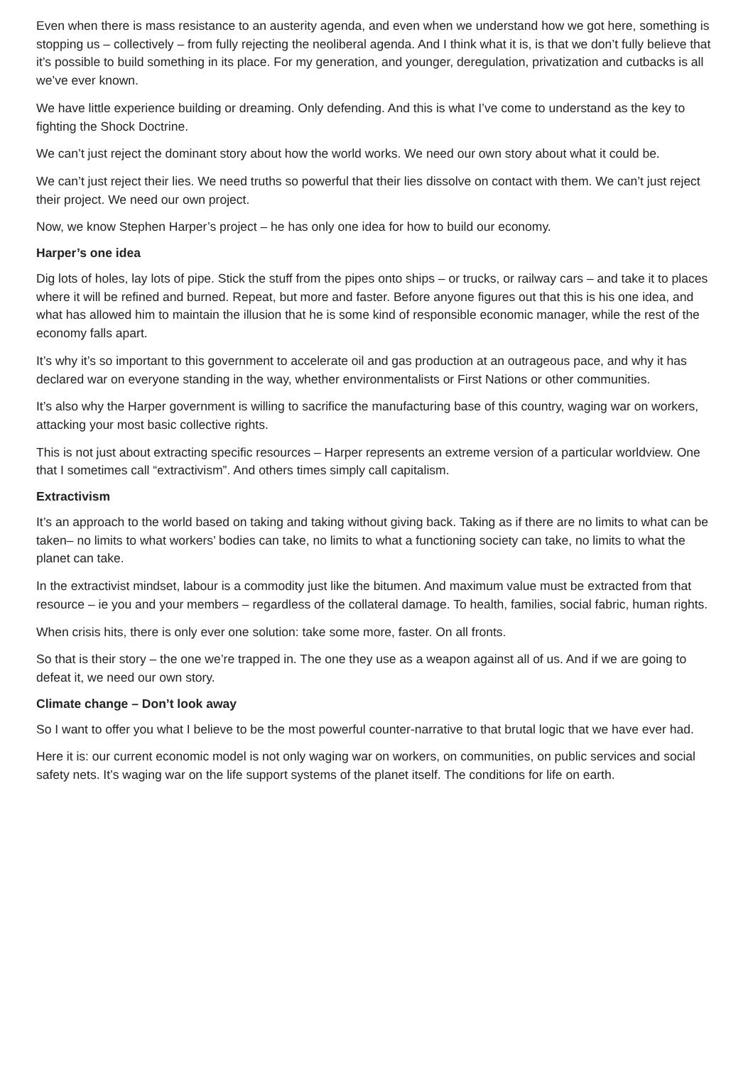Even when there is mass resistance to an austerity agenda, and even when we understand how we got here, something is stopping us – collectively – from fully rejecting the neoliberal agenda. And I think what it is, is that we don’t fully believe that it’s possible to build something in its place. For my generation, and younger, deregulation, privatization and cutbacks is all we’ve ever known.
We have little experience building or dreaming. Only defending. And this is what I’ve come to understand as the key to fighting the Shock Doctrine.
We can’t just reject the dominant story about how the world works. We need our own story about what it could be.
We can’t just reject their lies. We need truths so powerful that their lies dissolve on contact with them. We can’t just reject their project. We need our own project.
Now, we know Stephen Harper’s project – he has only one idea for how to build our economy.
Harper’s one idea
Dig lots of holes, lay lots of pipe. Stick the stuff from the pipes onto ships – or trucks, or railway cars – and take it to places where it will be refined and burned. Repeat, but more and faster. Before anyone figures out that this is his one idea, and what has allowed him to maintain the illusion that he is some kind of responsible economic manager, while the rest of the economy falls apart.
It’s why it’s so important to this government to accelerate oil and gas production at an outrageous pace, and why it has declared war on everyone standing in the way, whether environmentalists or First Nations or other communities.
It’s also why the Harper government is willing to sacrifice the manufacturing base of this country, waging war on workers, attacking your most basic collective rights.
This is not just about extracting specific resources – Harper represents an extreme version of a particular worldview. One that I sometimes call “extractivism”. And others times simply call capitalism.
Extractivism
It’s an approach to the world based on taking and taking without giving back. Taking as if there are no limits to what can be taken– no limits to what workers’ bodies can take, no limits to what a functioning society can take, no limits to what the planet can take.
In the extractivist mindset, labour is a commodity just like the bitumen. And maximum value must be extracted from that resource – ie you and your members – regardless of the collateral damage. To health, families, social fabric, human rights.
When crisis hits, there is only ever one solution: take some more, faster. On all fronts.
So that is their story – the one we’re trapped in. The one they use as a weapon against all of us. And if we are going to defeat it, we need our own story.
Climate change – Don’t look away
So I want to offer you what I believe to be the most powerful counter-narrative to that brutal logic that we have ever had.
Here it is: our current economic model is not only waging war on workers, on communities, on public services and social safety nets. It’s waging war on the life support systems of the planet itself. The conditions for life on earth.